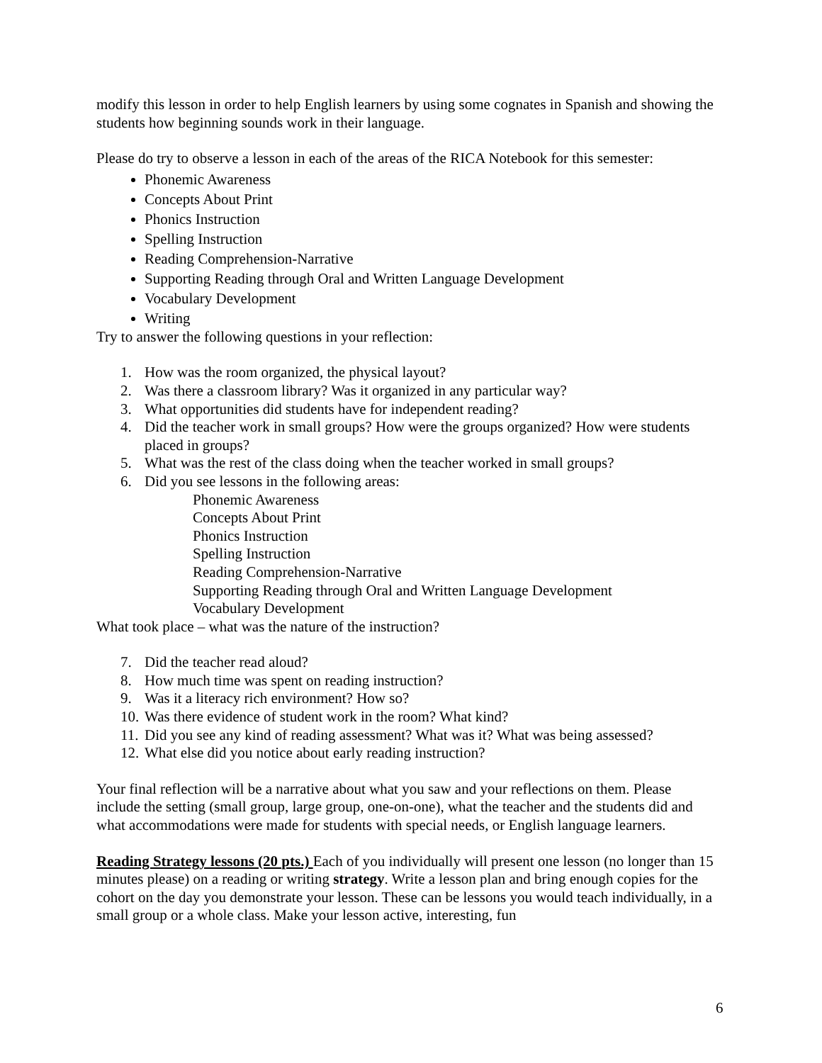modify this lesson in order to help English learners by using some cognates in Spanish and showing the students how beginning sounds work in their language.
Please do try to observe a lesson in each of the areas of the RICA Notebook for this semester:
Phonemic Awareness
Concepts About Print
Phonics Instruction
Spelling Instruction
Reading Comprehension-Narrative
Supporting Reading through Oral and Written Language Development
Vocabulary Development
Writing
Try to answer the following questions in your reflection:
1. How was the room organized, the physical layout?
2. Was there a classroom library? Was it organized in any particular way?
3. What opportunities did students have for independent reading?
4. Did the teacher work in small groups? How were the groups organized? How were students placed in groups?
5. What was the rest of the class doing when the teacher worked in small groups?
6. Did you see lessons in the following areas:
Phonemic Awareness
Concepts About Print
Phonics Instruction
Spelling Instruction
Reading Comprehension-Narrative
Supporting Reading through Oral and Written Language Development
Vocabulary Development
What took place – what was the nature of the instruction?
7. Did the teacher read aloud?
8. How much time was spent on reading instruction?
9. Was it a literacy rich environment? How so?
10. Was there evidence of student work in the room? What kind?
11. Did you see any kind of reading assessment? What was it? What was being assessed?
12. What else did you notice about early reading instruction?
Your final reflection will be a narrative about what you saw and your reflections on them. Please include the setting (small group, large group, one-on-one), what the teacher and the students did and what accommodations were made for students with special needs, or English language learners.
Reading Strategy lessons (20 pts.) Each of you individually will present one lesson (no longer than 15 minutes please) on a reading or writing strategy. Write a lesson plan and bring enough copies for the cohort on the day you demonstrate your lesson. These can be lessons you would teach individually, in a small group or a whole class. Make your lesson active, interesting, fun
6